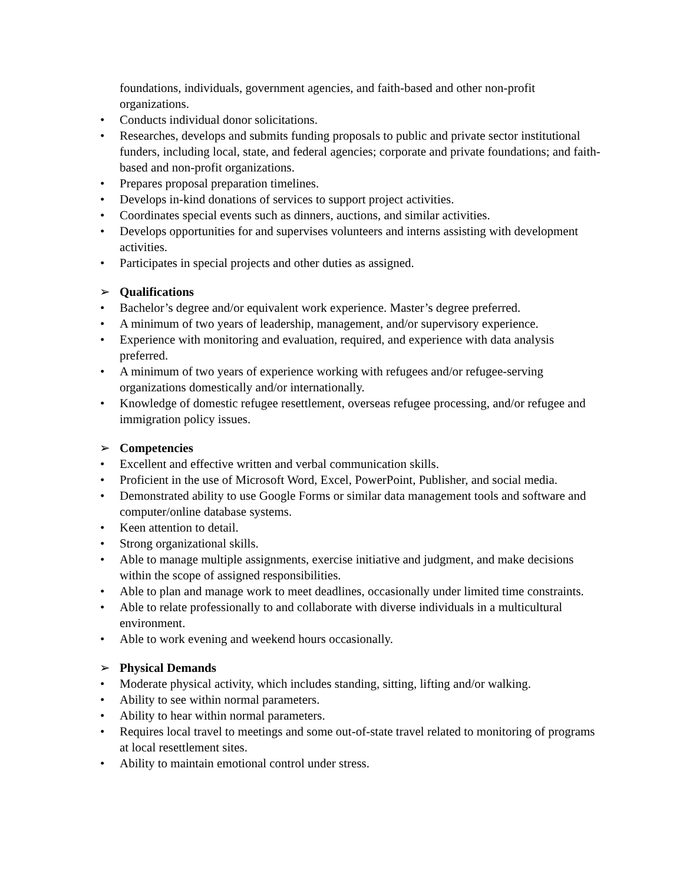foundations, individuals, government agencies, and faith-based and other non-profit organizations.
• Conducts individual donor solicitations.
• Researches, develops and submits funding proposals to public and private sector institutional funders, including local, state, and federal agencies; corporate and private foundations; and faith-based and non-profit organizations.
• Prepares proposal preparation timelines.
• Develops in-kind donations of services to support project activities.
• Coordinates special events such as dinners, auctions, and similar activities.
• Develops opportunities for and supervises volunteers and interns assisting with development activities.
• Participates in special projects and other duties as assigned.
➢ Qualifications
• Bachelor’s degree and/or equivalent work experience. Master’s degree preferred.
• A minimum of two years of leadership, management, and/or supervisory experience.
• Experience with monitoring and evaluation, required, and experience with data analysis preferred.
• A minimum of two years of experience working with refugees and/or refugee-serving organizations domestically and/or internationally.
• Knowledge of domestic refugee resettlement, overseas refugee processing, and/or refugee and immigration policy issues.
➢ Competencies
• Excellent and effective written and verbal communication skills.
• Proficient in the use of Microsoft Word, Excel, PowerPoint, Publisher, and social media.
• Demonstrated ability to use Google Forms or similar data management tools and software and computer/online database systems.
• Keen attention to detail.
• Strong organizational skills.
• Able to manage multiple assignments, exercise initiative and judgment, and make decisions within the scope of assigned responsibilities.
• Able to plan and manage work to meet deadlines, occasionally under limited time constraints.
• Able to relate professionally to and collaborate with diverse individuals in a multicultural environment.
• Able to work evening and weekend hours occasionally.
➢ Physical Demands
• Moderate physical activity, which includes standing, sitting, lifting and/or walking.
• Ability to see within normal parameters.
• Ability to hear within normal parameters.
• Requires local travel to meetings and some out-of-state travel related to monitoring of programs at local resettlement sites.
• Ability to maintain emotional control under stress.